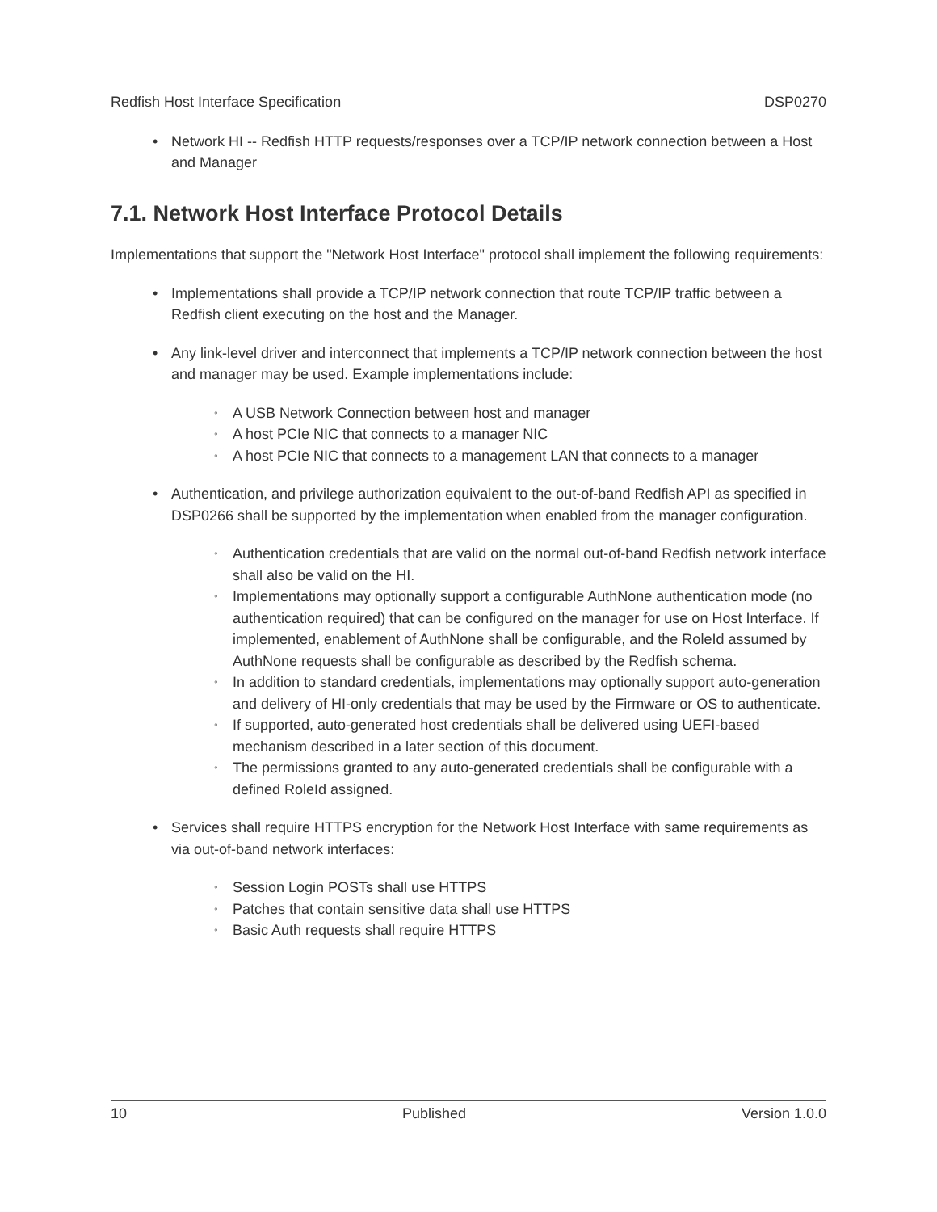Redfish Host Interface Specification DSP0270
• Network HI -- Redfish HTTP requests/responses over a TCP/IP network connection between a Host and Manager
7.1. Network Host Interface Protocol Details
Implementations that support the "Network Host Interface" protocol shall implement the following requirements:
• Implementations shall provide a TCP/IP network connection that route TCP/IP traffic between a Redfish client executing on the host and the Manager.
• Any link-level driver and interconnect that implements a TCP/IP network connection between the host and manager may be used. Example implementations include:
◦ A USB Network Connection between host and manager
◦ A host PCIe NIC that connects to a manager NIC
◦ A host PCIe NIC that connects to a management LAN that connects to a manager
• Authentication, and privilege authorization equivalent to the out-of-band Redfish API as specified in DSP0266 shall be supported by the implementation when enabled from the manager configuration.
◦ Authentication credentials that are valid on the normal out-of-band Redfish network interface shall also be valid on the HI.
◦ Implementations may optionally support a configurable AuthNone authentication mode (no authentication required) that can be configured on the manager for use on Host Interface. If implemented, enablement of AuthNone shall be configurable, and the RoleId assumed by AuthNone requests shall be configurable as described by the Redfish schema.
◦ In addition to standard credentials, implementations may optionally support auto-generation and delivery of HI-only credentials that may be used by the Firmware or OS to authenticate.
◦ If supported, auto-generated host credentials shall be delivered using UEFI-based mechanism described in a later section of this document.
◦ The permissions granted to any auto-generated credentials shall be configurable with a defined RoleId assigned.
• Services shall require HTTPS encryption for the Network Host Interface with same requirements as via out-of-band network interfaces:
◦ Session Login POSTs shall use HTTPS
◦ Patches that contain sensitive data shall use HTTPS
◦ Basic Auth requests shall require HTTPS
10 Published Version 1.0.0